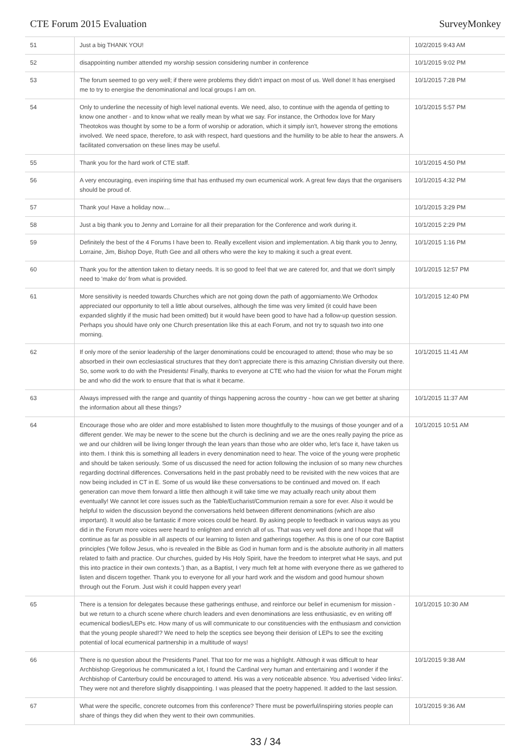CTE Forum 2015 Evaluation SurveyMonkey
| 51 | Just a big THANK YOU! | 10/2/2015 9:43 AM |
| 52 | disappointing number attended my worship session considering number in conference | 10/1/2015 9:02 PM |
| 53 | The forum seemed to go very well; if there were problems they didn't impact on most of us. Well done! It has energised me to try to energise the denominational and local groups I am on. | 10/1/2015 7:28 PM |
| 54 | Only to underline the necessity of high level national events. We need, also, to continue with the agenda of getting to know one another - and to know what we really mean by what we say. For instance, the Orthodox love for Mary Theotokos was thought by some to be a form of worship or adoration, which it simply isn't, however strong the emotions involved. We need space, therefore, to ask with respect, hard questions and the humility to be able to hear the answers. A facilitated conversation on these lines may be useful. | 10/1/2015 5:57 PM |
| 55 | Thank you for the hard work of CTE staff. | 10/1/2015 4:50 PM |
| 56 | A very encouraging, even inspiring time that has enthused my own ecumenical work. A great few days that the organisers should be proud of. | 10/1/2015 4:32 PM |
| 57 | Thank you! Have a holiday now.... | 10/1/2015 3:29 PM |
| 58 | Just a big thank you to Jenny and Lorraine for all their preparation for the Conference and work during it. | 10/1/2015 2:29 PM |
| 59 | Definitely the best of the 4 Forums I have been to. Really excellent vision and implementation. A big thank you to Jenny, Lorraine, Jim, Bishop Doye, Ruth Gee and all others who were the key to making it such a great event. | 10/1/2015 1:16 PM |
| 60 | Thank you for the attention taken to dietary needs. It is so good to feel that we are catered for, and that we don't simply need to 'make do' from what is provided. | 10/1/2015 12:57 PM |
| 61 | More sensitivity is needed towards Churches which are not going down the path of aggorniamento.We Orthodox appreciated our opportunity to tell a little about ourselves, although the time was very limited (it could have been expanded slightly if the music had been omitted) but it would have been good to have had a follow-up question session. Perhaps you should have only one Church presentation like this at each Forum, and not try to squash two into one morning. | 10/1/2015 12:40 PM |
| 62 | If only more of the senior leadership of the larger denominations could be encouraged to attend; those who may be so absorbed in their own ecclesiastical structures that they don't appreciate there is this amazing Christian diversity out there. So, some work to do with the Presidents! Finally, thanks to everyone at CTE who had the vision for what the Forum might be and who did the work to ensure that that is what it became. | 10/1/2015 11:41 AM |
| 63 | Always impressed with the range and quantity of things happening across the country - how can we get better at sharing the information about all these things? | 10/1/2015 11:37 AM |
| 64 | Encourage those who are older and more established to listen more thoughtfully to the musings of those younger and of a different gender. We may be newer to the scene but the church is declining and we are the ones really paying the price as we and our children will be living longer through the lean years than those who are older who, let's face it, have taken us into them. I think this is something all leaders in every denomination need to hear. The voice of the young were prophetic and should be taken seriously. Some of us discussed the need for action following the inclusion of so many new churches regarding doctrinal differences. Conversations held in the past probably need to be revisited with the new voices that are now being included in CT in E. Some of us would like these conversations to be continued and moved on. If each generation can move them forward a little then although it will take time we may actually reach unity about them eventually! We cannot let core issues such as the Table/Eucharist/Communion remain a sore for ever. Also it would be helpful to widen the discussion beyond the conversations held between different denominations (which are also important). It would also be fantastic if more voices could be heard. By asking people to feedback in various ways as you did in the Forum more voices were heard to enlighten and enrich all of us. That was very well done and I hope that will continue as far as possible in all aspects of our learning to listen and gatherings together. As this is one of our core Baptist principles ('We follow Jesus, who is revealed in the Bible as God in human form and is the absolute authority in all matters related to faith and practice. Our churches, guided by His Holy Spirit, have the freedom to interpret what He says, and put this into practice in their own contexts.') than, as a Baptist, I very much felt at home with everyone there as we gathered to listen and discern together. Thank you to everyone for all your hard work and the wisdom and good humour shown through out the Forum. Just wish it could happen every year! | 10/1/2015 10:51 AM |
| 65 | There is a tension for delegates because these gatherings enthuse, and reinforce our belief in ecumenism for mission - but we return to a church scene where church leaders and even denominations are less enthusiastic, ev en writing off ecumenical bodies/LEPs etc. How many of us will communicate to our constituencies with the enthusiasm and conviction that the young people shared!? We need to help the sceptics see beyong their derision of LEPs to see the exciting potential of local ecumenical partnership in a multitude of ways! | 10/1/2015 10:30 AM |
| 66 | There is no question about the Presidents Panel. That too for me was a highlight. Although it was difficult to hear Archbishop Gregorious he communicated a lot, I found the Cardinal very human and entertaining and I wonder if the Archbishop of Canterbury could be encouraged to attend. His was a very noticeable absence. You advertised 'video links'. They were not and therefore slightly disappointing. I was pleased that the poetry happened. It added to the last session. | 10/1/2015 9:38 AM |
| 67 | What were the specific, concrete outcomes from this conference? There must be powerful/inspiring stories people can share of things they did when they went to their own communities. | 10/1/2015 9:36 AM |
33 / 34